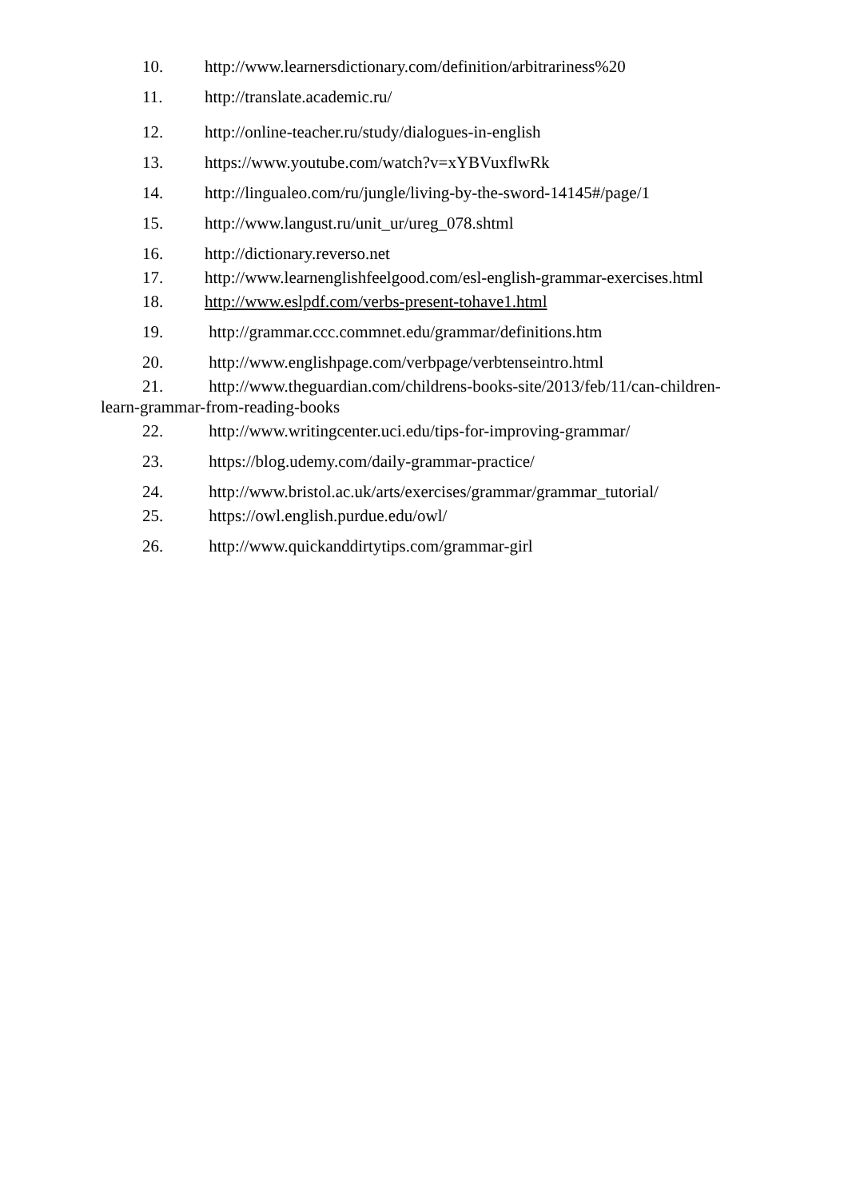10. http://www.learnersdictionary.com/definition/arbitrariness%20
11. http://translate.academic.ru/
12. http://online-teacher.ru/study/dialogues-in-english
13. https://www.youtube.com/watch?v=xYBVuxflwRk
14. http://lingualeo.com/ru/jungle/living-by-the-sword-14145#/page/1
15. http://www.langust.ru/unit_ur/ureg_078.shtml
16. http://dictionary.reverso.net
17. http://www.learnenglishfeelgood.com/esl-english-grammar-exercises.html
18. http://www.eslpdf.com/verbs-present-tohave1.html
19. http://grammar.ccc.commnet.edu/grammar/definitions.htm
20. http://www.englishpage.com/verbpage/verbtenseintro.html
21. http://www.theguardian.com/childrens-books-site/2013/feb/11/can-children-learn-grammar-from-reading-books
22. http://www.writingcenter.uci.edu/tips-for-improving-grammar/
23. https://blog.udemy.com/daily-grammar-practice/
24. http://www.bristol.ac.uk/arts/exercises/grammar/grammar_tutorial/
25. https://owl.english.purdue.edu/owl/
26. http://www.quickanddirtytips.com/grammar-girl